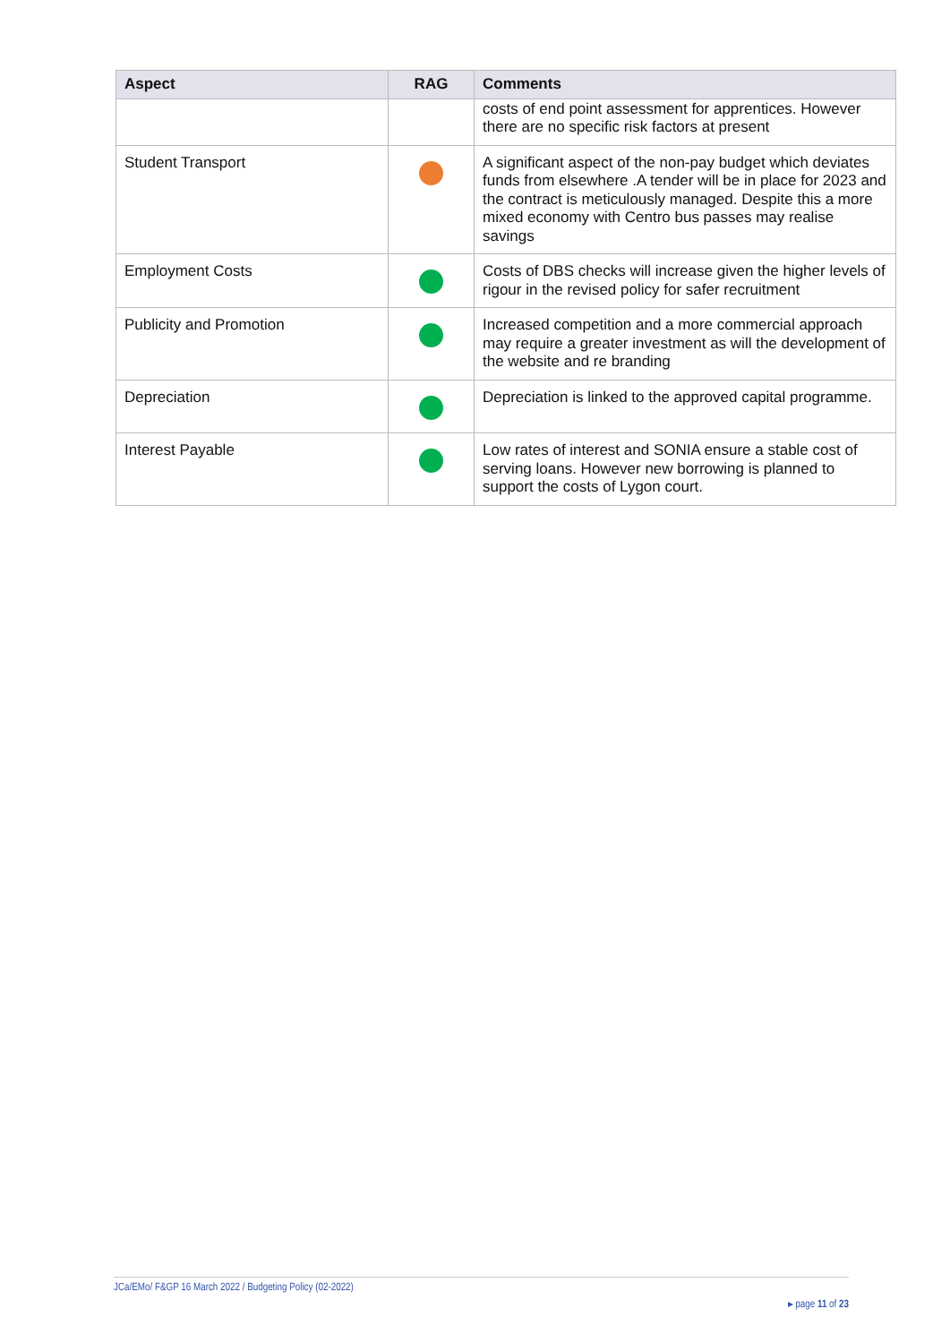| Aspect | RAG | Comments |
| --- | --- | --- |
| | | costs of end point assessment for apprentices. However there are no specific risk factors at present |
| Student Transport | | A significant aspect of the non-pay budget which deviates funds from elsewhere .A tender will be in place for 2023 and the contract is meticulously managed. Despite this a more mixed economy with Centro bus passes may realise savings |
| Employment Costs | | Costs of DBS checks will increase given the higher levels of rigour in the revised policy for safer recruitment |
| Publicity and Promotion | | Increased competition and a more commercial approach may require a greater investment as will the development of the website and re branding |
| Depreciation | | Depreciation is linked to the approved capital programme. |
| Interest Payable | | Low rates of interest and SONIA ensure a stable cost of serving loans. However new borrowing is planned to support the costs of Lygon court. |
JCa/EMo/ F&GP 16 March 2022 / Budgeting Policy (02-2022)
▸ page 11 of 23